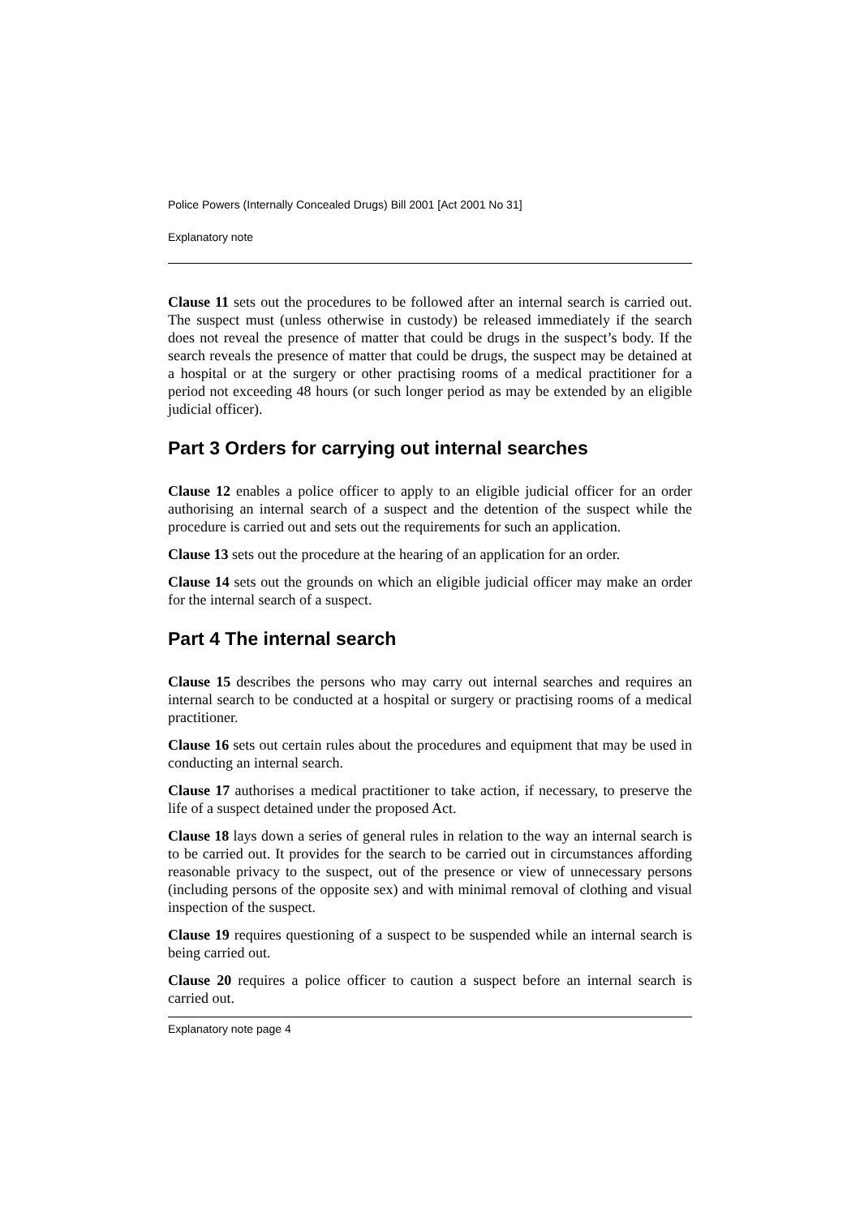Police Powers (Internally Concealed Drugs) Bill 2001 [Act 2001 No 31]
Explanatory note
Clause 11 sets out the procedures to be followed after an internal search is carried out. The suspect must (unless otherwise in custody) be released immediately if the search does not reveal the presence of matter that could be drugs in the suspect’s body. If the search reveals the presence of matter that could be drugs, the suspect may be detained at a hospital or at the surgery or other practising rooms of a medical practitioner for a period not exceeding 48 hours (or such longer period as may be extended by an eligible judicial officer).
Part 3 Orders for carrying out internal searches
Clause 12 enables a police officer to apply to an eligible judicial officer for an order authorising an internal search of a suspect and the detention of the suspect while the procedure is carried out and sets out the requirements for such an application.
Clause 13 sets out the procedure at the hearing of an application for an order.
Clause 14 sets out the grounds on which an eligible judicial officer may make an order for the internal search of a suspect.
Part 4 The internal search
Clause 15 describes the persons who may carry out internal searches and requires an internal search to be conducted at a hospital or surgery or practising rooms of a medical practitioner.
Clause 16 sets out certain rules about the procedures and equipment that may be used in conducting an internal search.
Clause 17 authorises a medical practitioner to take action, if necessary, to preserve the life of a suspect detained under the proposed Act.
Clause 18 lays down a series of general rules in relation to the way an internal search is to be carried out. It provides for the search to be carried out in circumstances affording reasonable privacy to the suspect, out of the presence or view of unnecessary persons (including persons of the opposite sex) and with minimal removal of clothing and visual inspection of the suspect.
Clause 19 requires questioning of a suspect to be suspended while an internal search is being carried out.
Clause 20 requires a police officer to caution a suspect before an internal search is carried out.
Explanatory note page 4